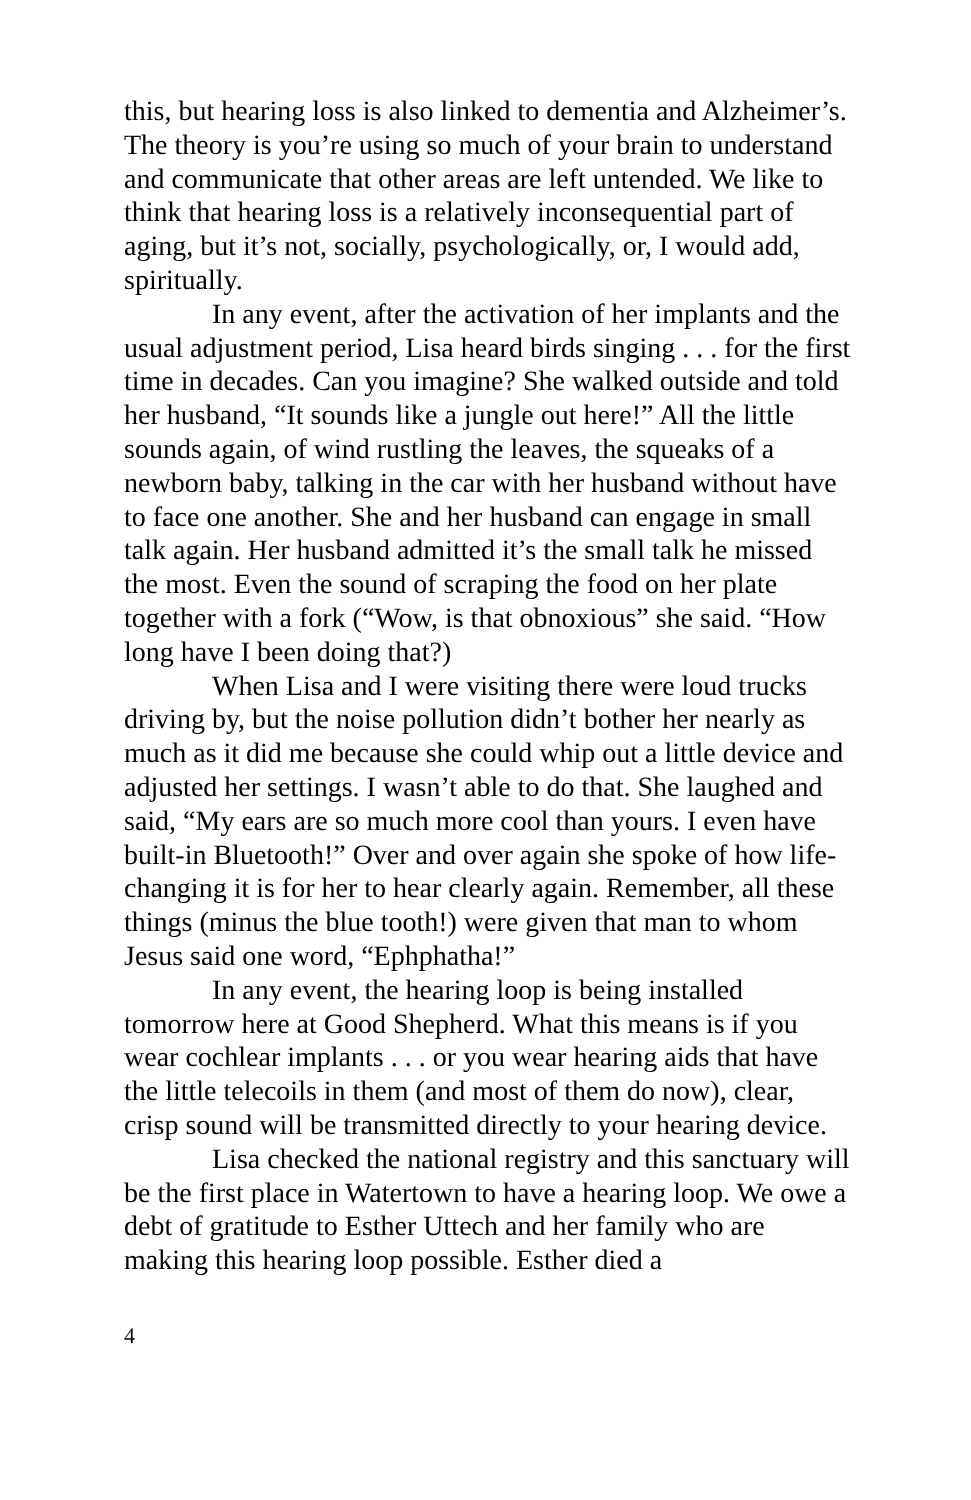this, but hearing loss is also linked to dementia and Alzheimer’s. The theory is you’re using so much of your brain to understand and communicate that other areas are left untended. We like to think that hearing loss is a relatively inconsequential part of aging, but it’s not, socially, psychologically, or, I would add, spiritually.
In any event, after the activation of her implants and the usual adjustment period, Lisa heard birds singing . . . for the first time in decades. Can you imagine? She walked outside and told her husband, “It sounds like a jungle out here!” All the little sounds again, of wind rustling the leaves, the squeaks of a newborn baby, talking in the car with her husband without have to face one another. She and her husband can engage in small talk again. Her husband admitted it’s the small talk he missed the most. Even the sound of scraping the food on her plate together with a fork (“Wow, is that obnoxious” she said. “How long have I been doing that?)
When Lisa and I were visiting there were loud trucks driving by, but the noise pollution didn’t bother her nearly as much as it did me because she could whip out a little device and adjusted her settings. I wasn’t able to do that. She laughed and said, “My ears are so much more cool than yours. I even have built-in Bluetooth!” Over and over again she spoke of how life-changing it is for her to hear clearly again. Remember, all these things (minus the blue tooth!) were given that man to whom Jesus said one word, “Ephphatha!”
In any event, the hearing loop is being installed tomorrow here at Good Shepherd. What this means is if you wear cochlear implants . . . or you wear hearing aids that have the little telecoils in them (and most of them do now), clear, crisp sound will be transmitted directly to your hearing device.
Lisa checked the national registry and this sanctuary will be the first place in Watertown to have a hearing loop. We owe a debt of gratitude to Esther Uttech and her family who are making this hearing loop possible. Esther died a
4